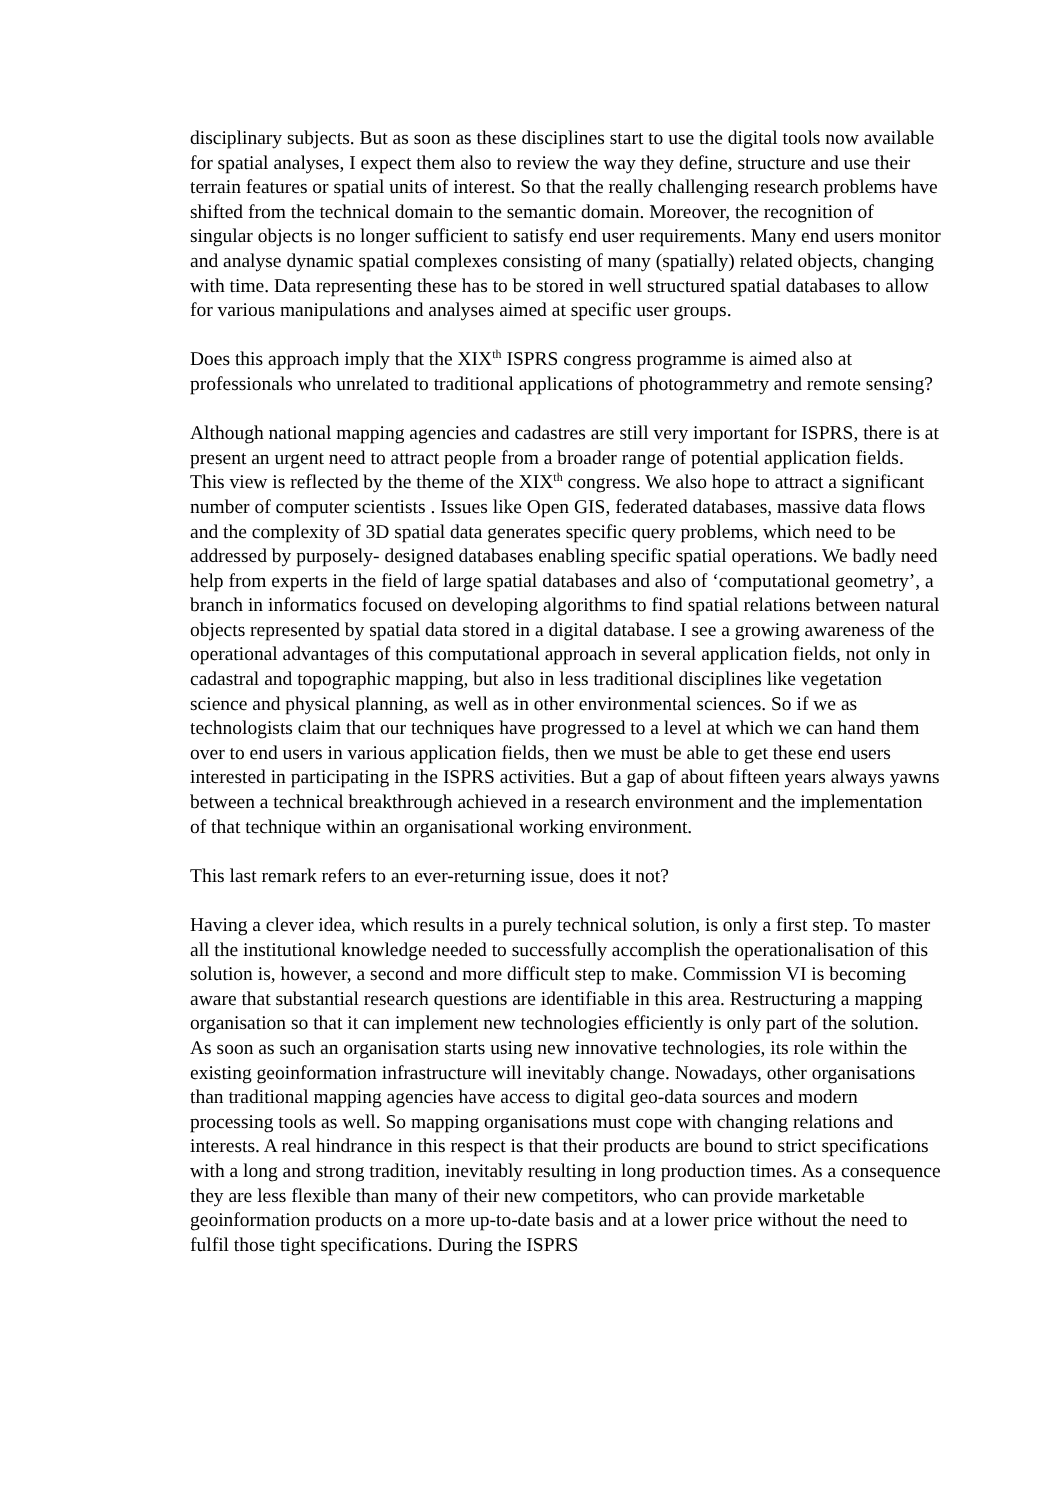disciplinary subjects. But as soon as these disciplines start to use the digital tools now available for spatial analyses, I expect them also to review the way they define, structure and use their terrain features or spatial units of interest. So that the really challenging research problems have shifted from the technical domain to the semantic domain. Moreover, the recognition of singular objects is no longer sufficient to satisfy end user requirements. Many end users monitor and analyse dynamic spatial complexes consisting of many (spatially) related objects, changing with time. Data representing these has to be stored in well structured spatial databases to allow for various manipulations and analyses aimed at specific user groups.
Does this approach imply that the XIX<sup>th</sup> ISPRS congress programme is aimed also at professionals who unrelated to traditional applications of photogrammetry and remote sensing?
Although national mapping agencies and cadastres are still very important for ISPRS, there is at present an urgent need to attract people from a broader range of potential application fields. This view is reflected by the theme of the XIX<sup>th</sup> congress. We also hope to attract a significant number of computer scientists . Issues like Open GIS, federated databases, massive data flows and the complexity of 3D spatial data generates specific query problems, which need to be addressed by purposely- designed databases enabling specific spatial operations. We badly need help from experts in the field of large spatial databases and also of ‘computational geometry’, a branch in informatics focused on developing algorithms to find spatial relations between natural objects represented by spatial data stored in a digital database. I see a growing awareness of the operational advantages of this computational approach in several application fields, not only in cadastral and topographic mapping, but also in less traditional disciplines like vegetation science and physical planning, as well as in other environmental sciences. So if we as technologists claim that our techniques have progressed to a level at which we can hand them over to end users in various application fields, then we must be able to get these end users interested in participating in the ISPRS activities. But a gap of about fifteen years always yawns between a technical breakthrough achieved in a research environment and the implementation of that technique within an organisational working environment.
This last remark refers to an ever-returning issue, does it not?
Having a clever idea, which results in a purely technical solution, is only a first step. To master all the institutional knowledge needed to successfully accomplish the operationalisation of this solution is, however, a second and more difficult step to make. Commission VI is becoming aware that substantial research questions are identifiable in this area. Restructuring a mapping organisation so that it can implement new technologies efficiently is only part of the solution. As soon as such an organisation starts using new innovative technologies, its role within the existing geoinformation infrastructure will inevitably change. Nowadays, other organisations than traditional mapping agencies have access to digital geo-data sources and modern processing tools as well. So mapping organisations must cope with changing relations and interests. A real hindrance in this respect is that their products are bound to strict specifications with a long and strong tradition, inevitably resulting in long production times. As a consequence they are less flexible than many of their new competitors, who can provide marketable geoinformation products on a more up-to-date basis and at a lower price without the need to fulfil those tight specifications. During the ISPRS